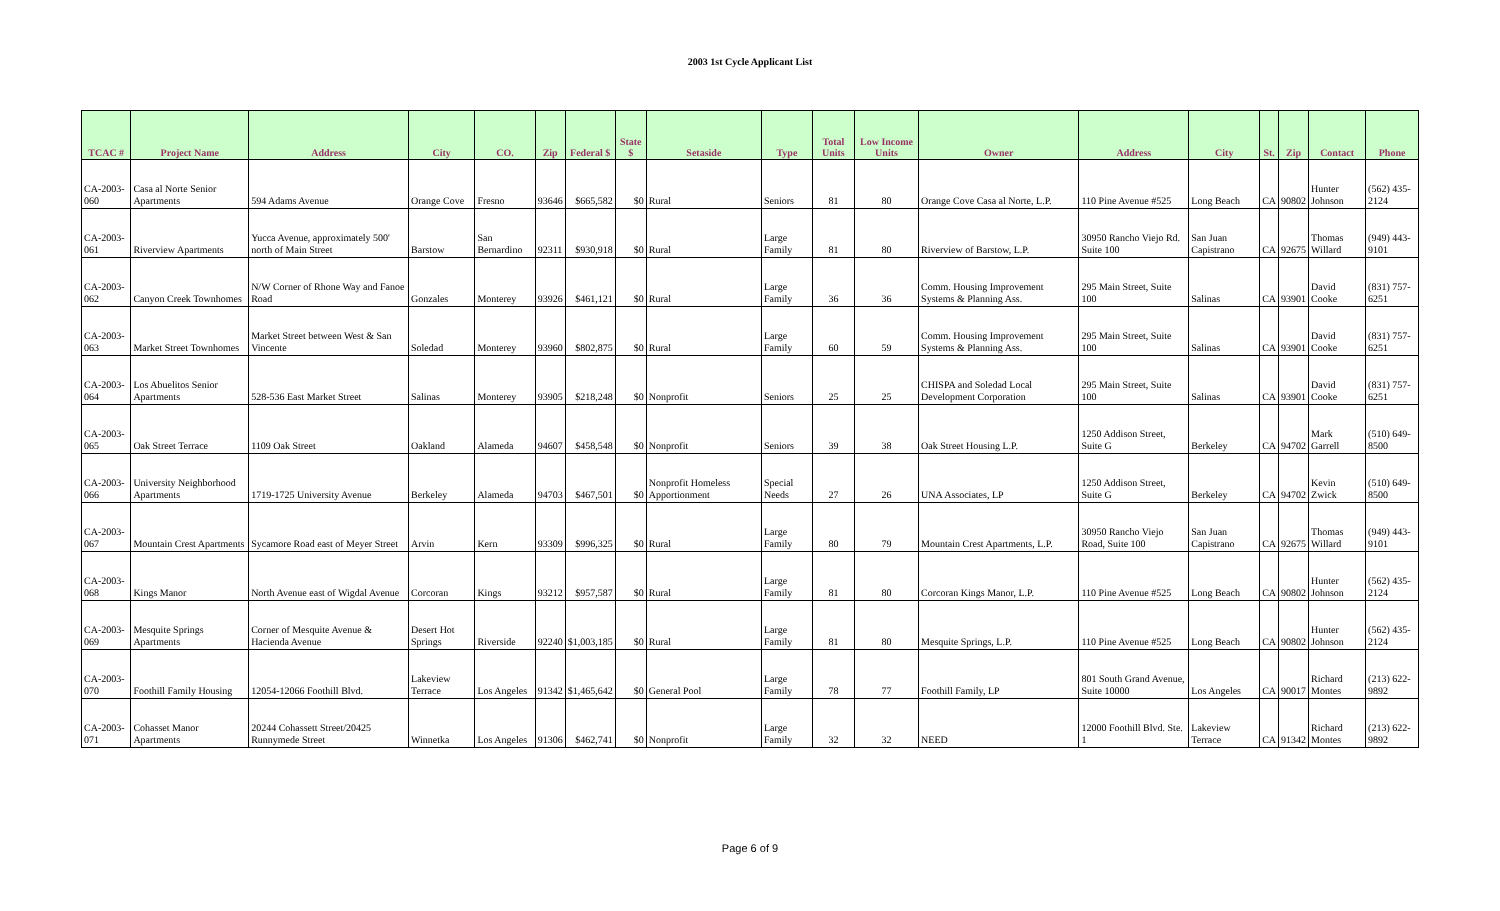2003 1st Cycle Applicant List
| TCAC # | Project Name | Address | City | CO. | Zip | Federal $ | State $ | Setaside | Type | Total Units | Low Income Units | Owner | Address | City | St. | Zip | Contact | Phone |
| --- | --- | --- | --- | --- | --- | --- | --- | --- | --- | --- | --- | --- | --- | --- | --- | --- | --- | --- |
| CA-2003-060 | Casa al Norte Senior Apartments | 594 Adams Avenue | Orange Cove | Fresno | 93646 | $665,582 | $0 | Rural | Seniors | 81 | 80 | Orange Cove Casa al Norte, L.P. | 110 Pine Avenue #525 | Long Beach | CA | 90802 | Hunter Johnson | (562) 435-2124 |
| CA-2003-061 | Riverview Apartments | Yucca Avenue, approximately 500' north of Main Street | Barstow | San Bernardino | 92311 | $930,918 | $0 | Rural | Large Family | 81 | 80 | Riverview of Barstow, L.P. | 30950 Rancho Viejo Rd. Suite 100 | San Juan Capistrano | CA | 92675 | Thomas Willard | (949) 443-9101 |
| CA-2003-062 | Canyon Creek Townhomes | N/W Corner of Rhone Way and Fanoe Road | Gonzales | Monterey | 93926 | $461,121 | $0 | Rural | Large Family | 36 | 36 | Comm. Housing Improvement Systems & Planning Ass. | 295 Main Street, Suite 100 | Salinas | CA | 93901 | David Cooke | (831) 757-6251 |
| CA-2003-063 | Market Street Townhomes | Market Street between West & San Vincente | Soledad | Monterey | 93960 | $802,875 | $0 | Rural | Large Family | 60 | 59 | Comm. Housing Improvement Systems & Planning Ass. | 295 Main Street, Suite 100 | Salinas | CA | 93901 | David Cooke | (831) 757-6251 |
| CA-2003-064 | Los Abuelitos Senior Apartments | 528-536 East Market Street | Salinas | Monterey | 93905 | $218,248 | $0 | Nonprofit | Seniors | 25 | 25 | CHISPA and Soledad Local Development Corporation | 295 Main Street, Suite 100 | Salinas | CA | 93901 | David Cooke | (831) 757-6251 |
| CA-2003-065 | Oak Street Terrace | 1109 Oak Street | Oakland | Alameda | 94607 | $458,548 | $0 | Nonprofit | Seniors | 39 | 38 | Oak Street Housing L.P. | 1250 Addison Street, Suite G | Berkeley | CA | 94702 | Mark Garrell | (510) 649-8500 |
| CA-2003-066 | University Neighborhood Apartments | 1719-1725 University Avenue | Berkeley | Alameda | 94703 | $467,501 | $0 | Nonprofit Homeless Apportionment | Special Needs | 27 | 26 | UNA Associates, LP | 1250 Addison Street, Suite G | Berkeley | CA | 94702 | Kevin Zwick | (510) 649-8500 |
| CA-2003-067 | Mountain Crest Apartments | Sycamore Road east of Meyer Street | Arvin | Kern | 93309 | $996,325 | $0 | Rural | Large Family | 80 | 79 | Mountain Crest Apartments, L.P. | 30950 Rancho Viejo Road, Suite 100 | San Juan Capistrano | CA | 92675 | Thomas Willard | (949) 443-9101 |
| CA-2003-068 | Kings Manor | North Avenue east of Wigdal Avenue | Corcoran | Kings | 93212 | $957,587 | $0 | Rural | Large Family | 81 | 80 | Corcoran Kings Manor, L.P. | 110 Pine Avenue #525 | Long Beach | CA | 90802 | Hunter Johnson | (562) 435-2124 |
| CA-2003-069 | Mesquite Springs Apartments | Corner of Mesquite Avenue & Hacienda Avenue | Desert Hot Springs | Riverside | 92240 | $1,003,185 | $0 | Rural | Large Family | 81 | 80 | Mesquite Springs, L.P. | 110 Pine Avenue #525 | Long Beach | CA | 90802 | Hunter Johnson | (562) 435-2124 |
| CA-2003-070 | Foothill Family Housing | 12054-12066 Foothill Blvd. | Lakeview Terrace | Los Angeles | 91342 | $1,465,642 | $0 | General Pool | Large Family | 78 | 77 | Foothill Family, LP | 801 South Grand Avenue, Suite 10000 | Los Angeles | CA | 90017 | Richard Montes | (213) 622-9892 |
| CA-2003-071 | Cohasset Manor Apartments | 20244 Cohassett Street/20425 Runnymede Street | Winnetka | Los Angeles | 91306 | $462,741 | $0 | Nonprofit | Large Family | 32 | 32 | NEED | 12000 Foothill Blvd. Ste. 1 | Lakeview Terrace | CA | 91342 | Richard Montes | (213) 622-9892 |
Page 6 of 9